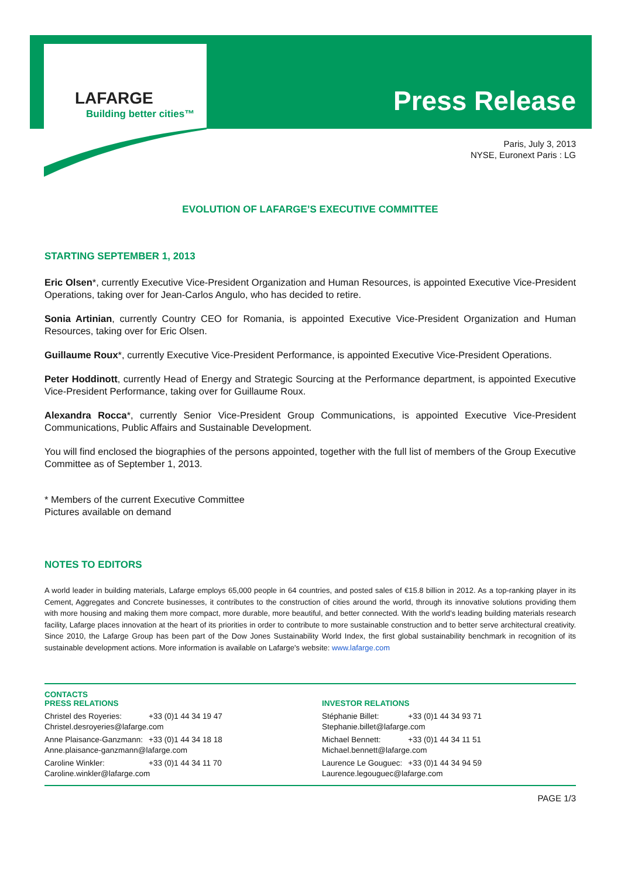LAFARGE
Building better cities™ Press Release
Paris, July 3, 2013
NYSE, Euronext Paris : LG
EVOLUTION OF LAFARGE’S EXECUTIVE COMMITTEE
STARTING SEPTEMBER 1, 2013
Eric Olsen*, currently Executive Vice-President Organization and Human Resources, is appointed Executive Vice-President Operations, taking over for Jean-Carlos Angulo, who has decided to retire.
Sonia Artinian, currently Country CEO for Romania, is appointed Executive Vice-President Organization and Human Resources, taking over for Eric Olsen.
Guillaume Roux*, currently Executive Vice-President Performance, is appointed Executive Vice-President Operations.
Peter Hoddinott, currently Head of Energy and Strategic Sourcing at the Performance department, is appointed Executive Vice-President Performance, taking over for Guillaume Roux.
Alexandra Rocca*, currently Senior Vice-President Group Communications, is appointed Executive Vice-President Communications, Public Affairs and Sustainable Development.
You will find enclosed the biographies of the persons appointed, together with the full list of members of the Group Executive Committee as of September 1, 2013.
* Members of the current Executive Committee
Pictures available on demand
NOTES TO EDITORS
A world leader in building materials, Lafarge employs 65,000 people in 64 countries, and posted sales of €15.8 billion in 2012. As a top-ranking player in its Cement, Aggregates and Concrete businesses, it contributes to the construction of cities around the world, through its innovative solutions providing them with more housing and making them more compact, more durable, more beautiful, and better connected. With the world’s leading building materials research facility, Lafarge places innovation at the heart of its priorities in order to contribute to more sustainable construction and to better serve architectural creativity. Since 2010, the Lafarge Group has been part of the Dow Jones Sustainability World Index, the first global sustainability benchmark in recognition of its sustainable development actions. More information is available on Lafarge's website: www.lafarge.com
CONTACTS
PRESS RELATIONS
| Christel des Royeries: | +33 (0)1 44 34 19 47 |
| Christel.desroyeries@lafarge.com | |
| Anne Plaisance-Ganzmann: | +33 (0)1 44 34 18 18 |
| Anne.plaisance-ganzmann@lafarge.com | |
| Caroline Winkler: | +33 (0)1 44 34 11 70 |
| Caroline.winkler@lafarge.com | |
INVESTOR RELATIONS
| Stéphanie Billet: | +33 (0)1 44 34 93 71 |
| Stephanie.billet@lafarge.com | |
| Michael Bennett: | +33 (0)1 44 34 11 51 |
| Michael.bennett@lafarge.com | |
| Laurence Le Gouguec: | +33 (0)1 44 34 94 59 |
| Laurence.legouguec@lafarge.com | |
PAGE 1/3